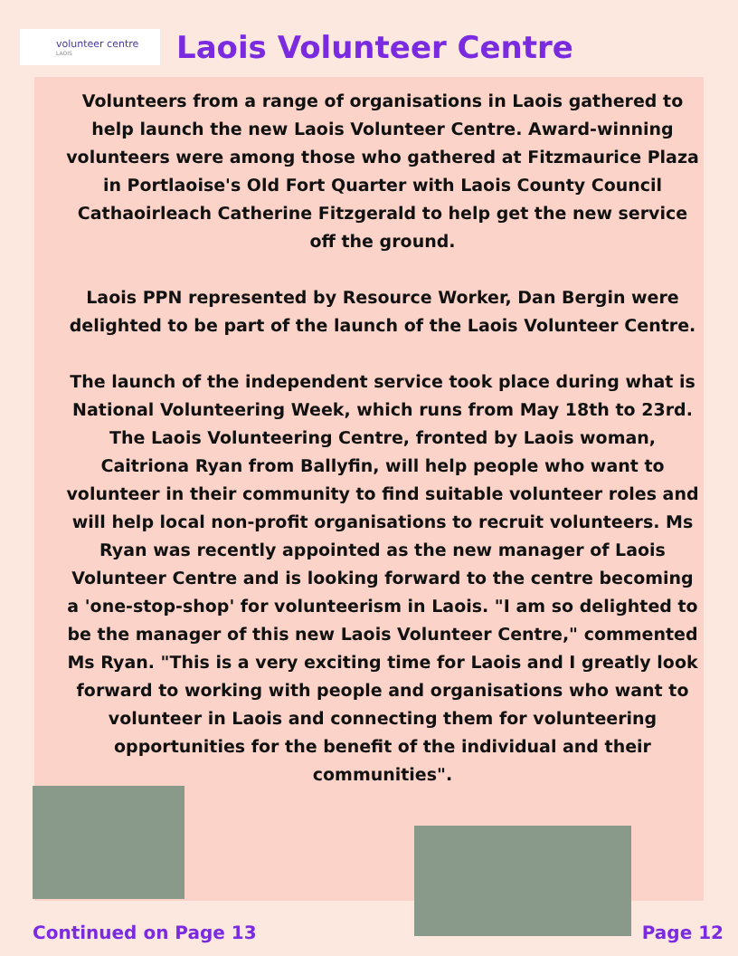volunteer centre
LAOIS
Laois Volunteer Centre
Volunteers from a range of organisations in Laois gathered to help launch the new Laois Volunteer Centre. Award-winning volunteers were among those who gathered at Fitzmaurice Plaza in Portlaoise's Old Fort Quarter with Laois County Council Cathaoirleach Catherine Fitzgerald to help get the new service off the ground.
Laois PPN represented by Resource Worker, Dan Bergin were delighted to be part of the launch of the Laois Volunteer Centre.
The launch of the independent service took place during what is National Volunteering Week, which runs from May 18th to 23rd. The Laois Volunteering Centre, fronted by Laois woman, Caitriona Ryan from Ballyfin, will help people who want to volunteer in their community to find suitable volunteer roles and will help local non-profit organisations to recruit volunteers. Ms Ryan was recently appointed as the new manager of Laois Volunteer Centre and is looking forward to the centre becoming a 'one-stop-shop' for volunteerism in Laois. "I am so delighted to be the manager of this new Laois Volunteer Centre," commented Ms Ryan. "This is a very exciting time for Laois and I greatly look forward to working with people and organisations who want to volunteer in Laois and connecting them for volunteering opportunities for the benefit of the individual and their communities".
Continued on Page 13 Page 12